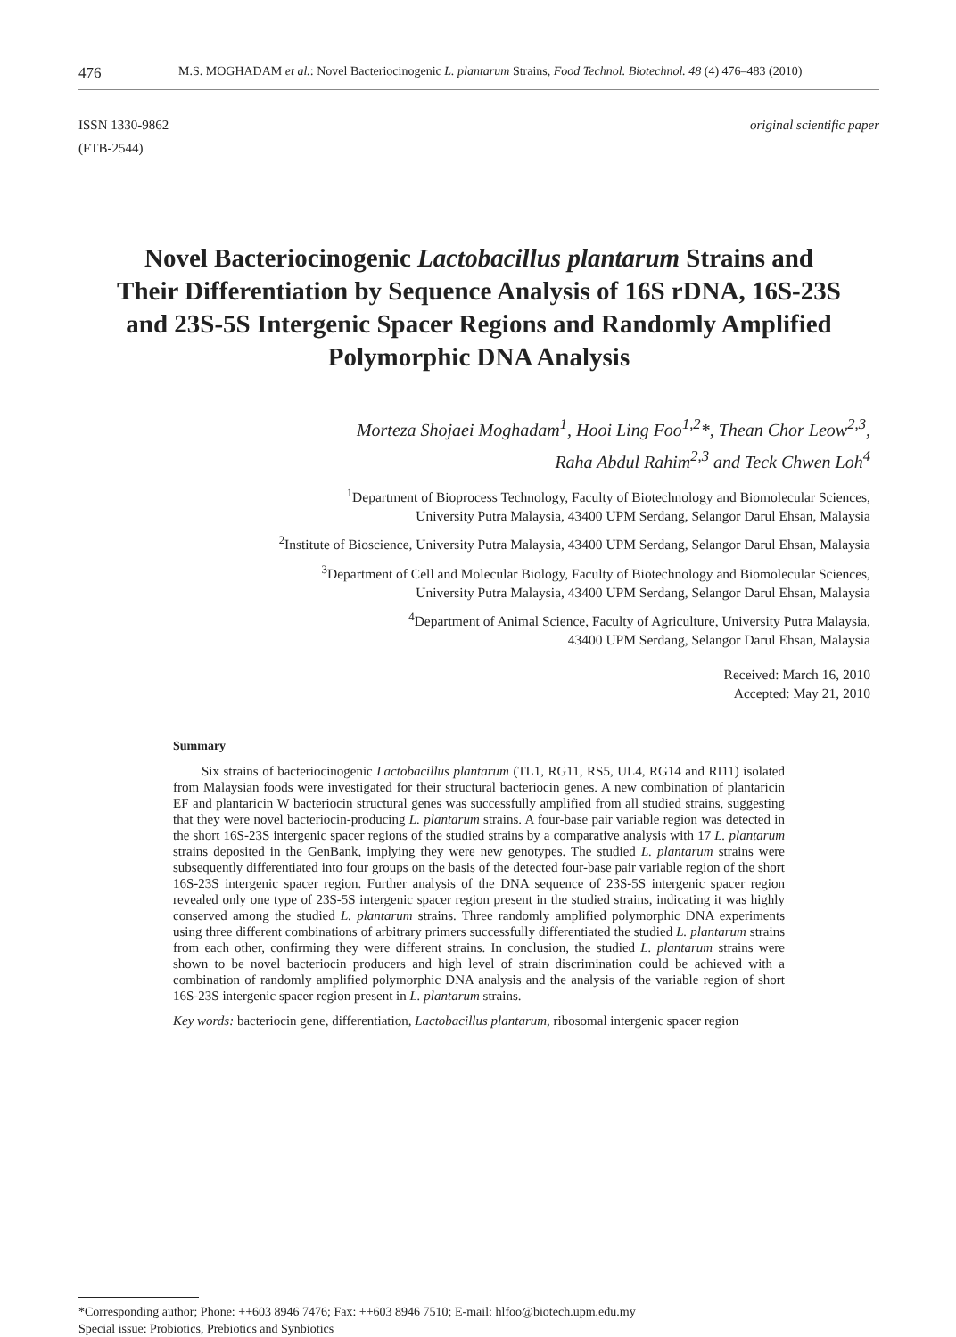476 M.S. MOGHADAM et al.: Novel Bacteriocinogenic L. plantarum Strains, Food Technol. Biotechnol. 48 (4) 476–483 (2010)
ISSN 1330-9862
(FTB-2544)
original scientific paper
Novel Bacteriocinogenic Lactobacillus plantarum Strains and Their Differentiation by Sequence Analysis of 16S rDNA, 16S-23S and 23S-5S Intergenic Spacer Regions and Randomly Amplified Polymorphic DNA Analysis
Morteza Shojaei Moghadam<sup>1</sup>, Hooi Ling Foo<sup>1,2</sup>*, Thean Chor Leow<sup>2,3</sup>,
Raha Abdul Rahim<sup>2,3</sup> and Teck Chwen Loh<sup>4</sup>
<sup>1</sup> Department of Bioprocess Technology, Faculty of Biotechnology and Biomolecular Sciences,
University Putra Malaysia, 43400 UPM Serdang, Selangor Darul Ehsan, Malaysia
<sup>2</sup> Institute of Bioscience, University Putra Malaysia, 43400 UPM Serdang, Selangor Darul Ehsan, Malaysia
<sup>3</sup> Department of Cell and Molecular Biology, Faculty of Biotechnology and Biomolecular Sciences,
University Putra Malaysia, 43400 UPM Serdang, Selangor Darul Ehsan, Malaysia
<sup>4</sup> Department of Animal Science, Faculty of Agriculture, University Putra Malaysia,
43400 UPM Serdang, Selangor Darul Ehsan, Malaysia
Received: March 16, 2010
Accepted: May 21, 2010
Summary
Six strains of bacteriocinogenic Lactobacillus plantarum (TL1, RG11, RS5, UL4, RG14 and RI11) isolated from Malaysian foods were investigated for their structural bacteriocin genes. A new combination of plantaricin EF and plantaricin W bacteriocin structural genes was successfully amplified from all studied strains, suggesting that they were novel bacteriocin-producing L. plantarum strains. A four-base pair variable region was detected in the short 16S-23S intergenic spacer regions of the studied strains by a comparative analysis with 17 L. plantarum strains deposited in the GenBank, implying they were new genotypes. The studied L. plantarum strains were subsequently differentiated into four groups on the basis of the detected four-base pair variable region of the short 16S-23S intergenic spacer region. Further analysis of the DNA sequence of 23S-5S intergenic spacer region revealed only one type of 23S-5S intergenic spacer region present in the studied strains, indicating it was highly conserved among the studied L. plantarum strains. Three randomly amplified polymorphic DNA experiments using three different combinations of arbitrary primers successfully differentiated the studied L. plantarum strains from each other, confirming they were different strains. In conclusion, the studied L. plantarum strains were shown to be novel bacteriocin producers and high level of strain discrimination could be achieved with a combination of randomly amplified polymorphic DNA analysis and the analysis of the variable region of short 16S-23S intergenic spacer region present in L. plantarum strains.
Key words: bacteriocin gene, differentiation, Lactobacillus plantarum, ribosomal intergenic spacer region
*Corresponding author; Phone: ++603 8946 7476; Fax: ++603 8946 7510; E-mail: hlfoo@biotech.upm.edu.my
Special issue: Probiotics, Prebiotics and Synbiotics